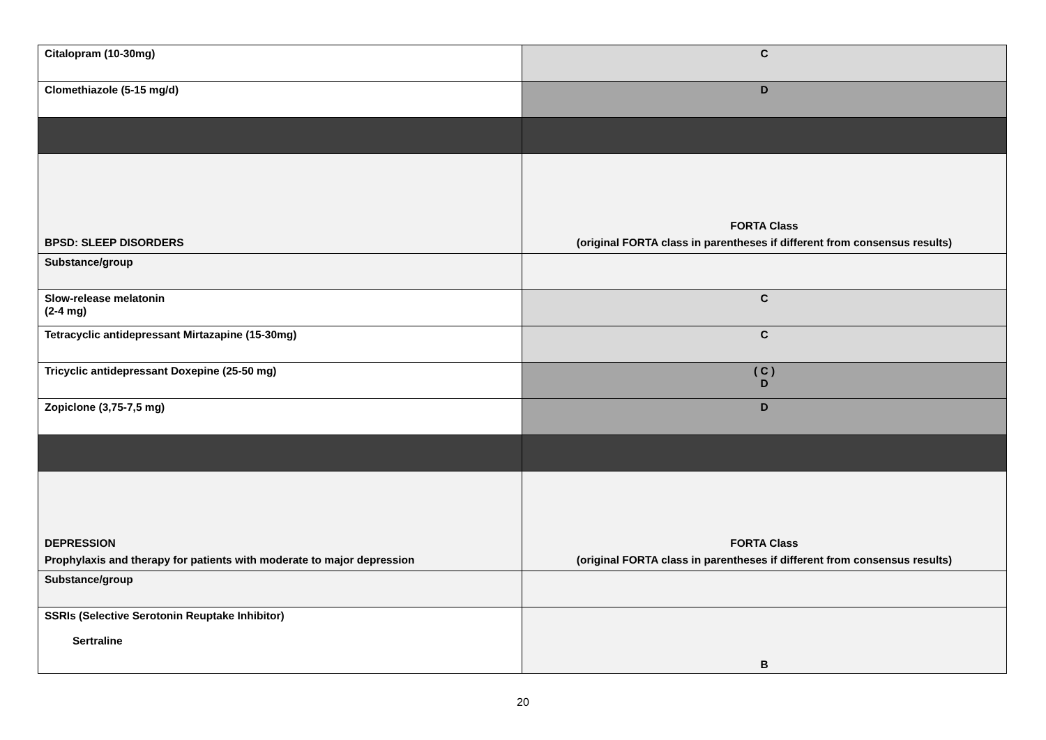| Citalopram (10-30mg) | C |
| Clomethiazole (5-15 mg/d) | D |
| BPSD: SLEEP DISORDERS | FORTA Class (original FORTA class in parentheses if different from consensus results) |
| Substance/group | |
| Slow-release melatonin (2-4 mg) | C |
| Tetracyclic antidepressant Mirtazapine (15-30mg) | C |
| Tricyclic antidepressant Doxepine (25-50 mg) | ( C ) D |
| Zopiclone (3,75-7,5 mg) | D |
| DEPRESSION Prophylaxis and therapy for patients with moderate to major depression | FORTA Class (original FORTA class in parentheses if different from consensus results) |
| Substance/group | |
| SSRIs (Selective Serotonin Reuptake Inhibitor) Sertraline | B |
20